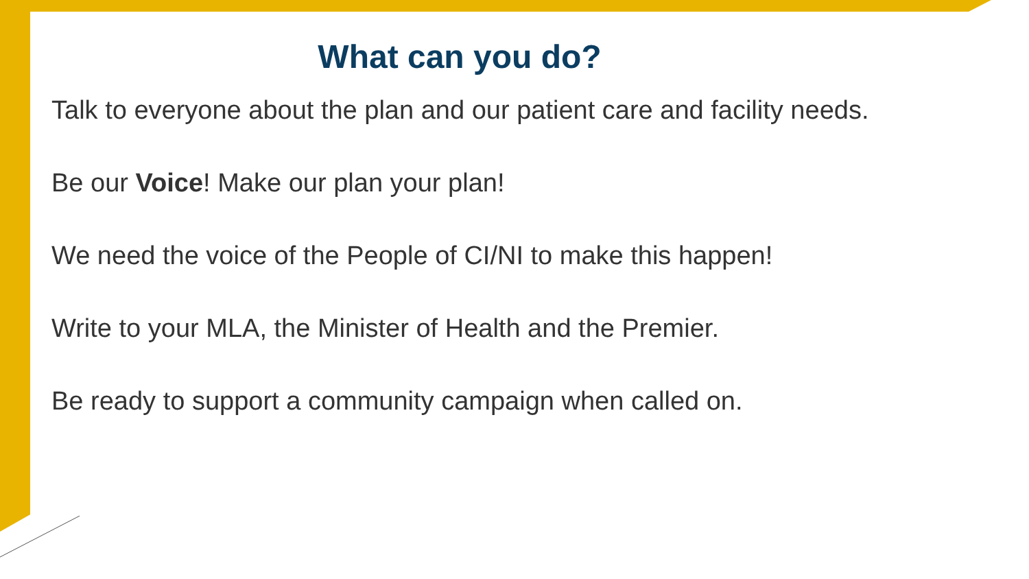What can you do?
Talk to everyone about the plan and our patient care and facility needs.
Be our Voice! Make our plan your plan!
We need the voice of the People of CI/NI to make this happen!
Write to your MLA, the Minister of Health and the Premier.
Be ready to support a community campaign when called on.